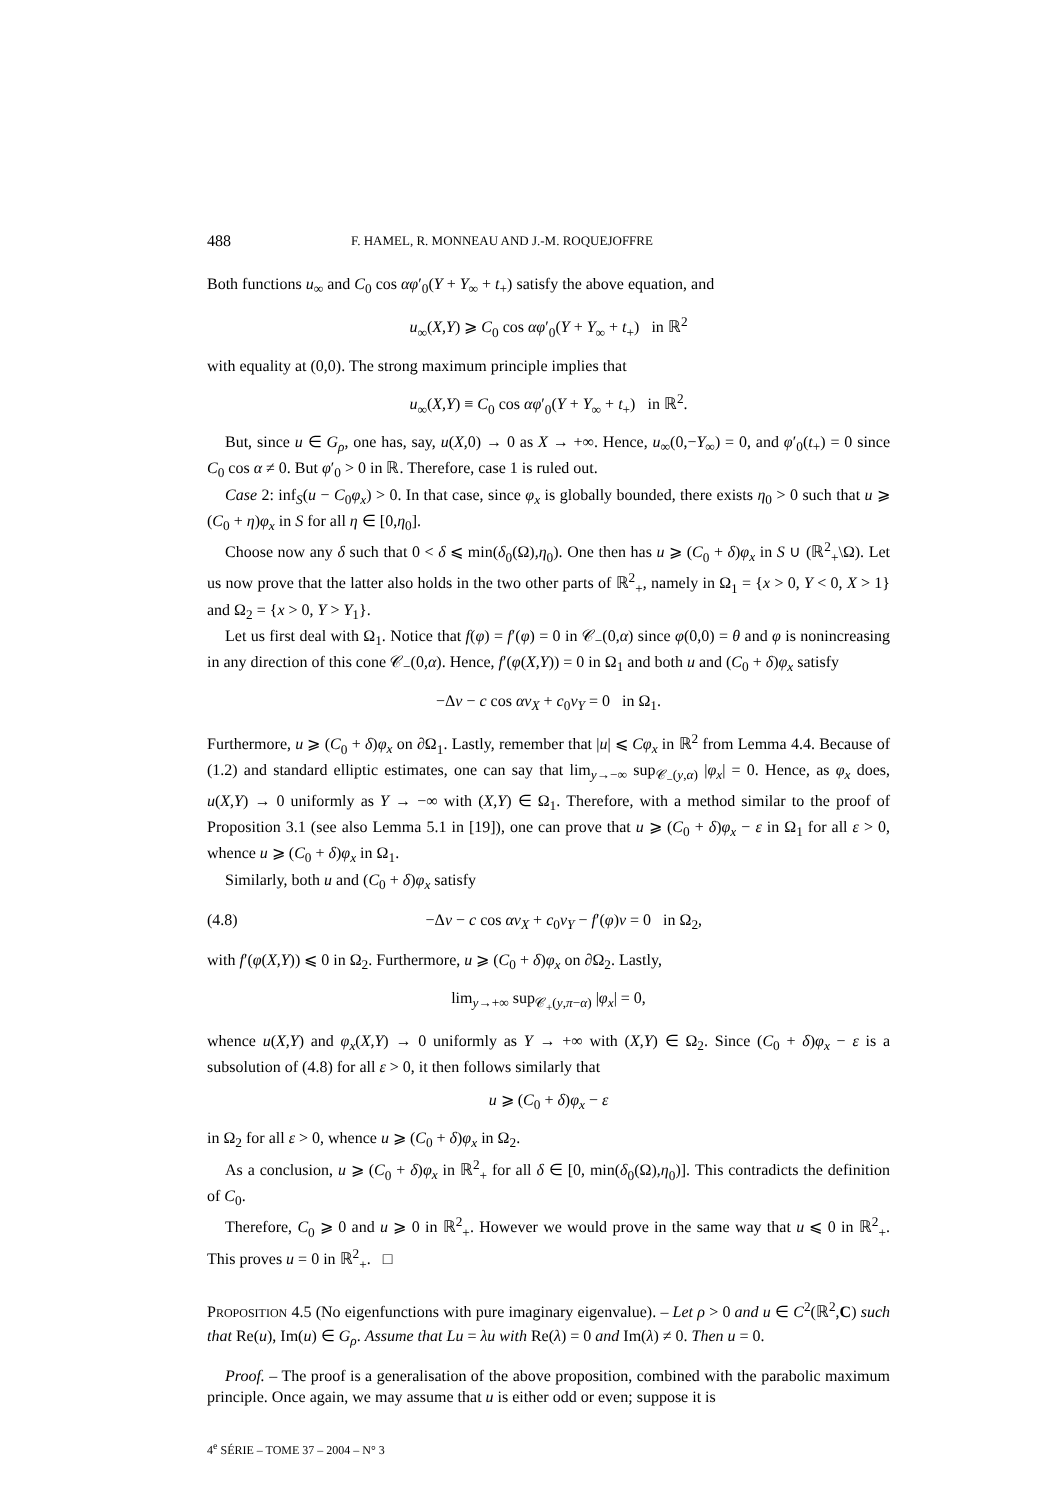488 F. HAMEL, R. MONNEAU AND J.-M. ROQUEJOFFRE
Both functions u<sub>∞</sub> and C<sub>0</sub> cos αφ′<sub>0</sub>(Y + Y<sub>∞</sub> + t<sub>+</sub>) satisfy the above equation, and
u<sub>∞</sub>(X,Y) ⩾ C<sub>0</sub> cos αφ′<sub>0</sub>(Y + Y<sub>∞</sub> + t<sub>+</sub>) in ℝ<sup>2</sup>
with equality at (0,0). The strong maximum principle implies that
u<sub>∞</sub>(X,Y) ≡ C<sub>0</sub> cos αφ′<sub>0</sub>(Y + Y<sub>∞</sub> + t<sub>+</sub>) in ℝ<sup>2</sup>.
But, since u ∈ G<sub>ρ</sub>, one has, say, u(X,0) → 0 as X → +∞. Hence, u<sub>∞</sub>(0,−Y<sub>∞</sub>) = 0, and φ′<sub>0</sub>(t<sub>+</sub>) = 0 since C<sub>0</sub> cos α ≠ 0. But φ′<sub>0</sub> > 0 in ℝ. Therefore, case 1 is ruled out.
Case 2: inf<sub>S</sub>(u − C<sub>0</sub>φ<sub>x</sub>) > 0. In that case, since φ<sub>x</sub> is globally bounded, there exists η<sub>0</sub> > 0 such that u ⩾ (C<sub>0</sub> + η)φ<sub>x</sub> in S for all η ∈ [0,η<sub>0</sub>].
Choose now any δ such that 0 < δ ⩽ min(δ<sub>0</sub>(Ω),η<sub>0</sub>). One then has u ⩾ (C<sub>0</sub> + δ)φ<sub>x</sub> in S ∪ (ℝ<sup>2</sup><sub>+</sub>\Ω). Let us now prove that the latter also holds in the two other parts of ℝ<sup>2</sup><sub>+</sub>, namely in Ω<sub>1</sub> = {x > 0, Y < 0, X > 1} and Ω<sub>2</sub> = {x > 0, Y > Y<sub>1</sub>}.
Let us first deal with Ω<sub>1</sub>. Notice that f(φ) = f′(φ) = 0 in 𝒞<sub>−</sub>(0,α) since φ(0,0) = θ and φ is nonincreasing in any direction of this cone 𝒞<sub>−</sub>(0,α). Hence, f′(φ(X,Y)) = 0 in Ω<sub>1</sub> and both u and (C<sub>0</sub> + δ)φ<sub>x</sub> satisfy
−Δv − c cos αv<sub>X</sub> + c<sub>0</sub>v<sub>Y</sub> = 0 in Ω<sub>1</sub>.
Furthermore, u ⩾ (C<sub>0</sub> + δ)φ<sub>x</sub> on ∂Ω<sub>1</sub>. Lastly, remember that |u| ⩽ Cφ<sub>x</sub> in ℝ<sup>2</sup> from Lemma 4.4. Because of (1.2) and standard elliptic estimates, one can say that lim<sub>y→−∞</sub> sup<sub>𝒞<sub>−</sub>(y,α)</sub> |φ<sub>x</sub>| = 0. Hence, as φ<sub>x</sub> does, u(X,Y) → 0 uniformly as Y → −∞ with (X,Y) ∈ Ω<sub>1</sub>. Therefore, with a method similar to the proof of Proposition 3.1 (see also Lemma 5.1 in [19]), one can prove that u ⩾ (C<sub>0</sub> + δ)φ<sub>x</sub> − ε in Ω<sub>1</sub> for all ε > 0, whence u ⩾ (C<sub>0</sub> + δ)φ<sub>x</sub> in Ω<sub>1</sub>.
Similarly, both u and (C<sub>0</sub> + δ)φ<sub>x</sub> satisfy
(4.8) −Δv − c cos αv<sub>X</sub> + c<sub>0</sub>v<sub>Y</sub> − f′(φ)v = 0 in Ω<sub>2</sub>,
with f′(φ(X,Y)) ⩽ 0 in Ω<sub>2</sub>. Furthermore, u ⩾ (C<sub>0</sub> + δ)φ<sub>x</sub> on ∂Ω<sub>2</sub>. Lastly,
lim<sub>y→+∞</sub> sup<sub>𝒞<sub>+</sub>(y,π−α)</sub> |φ<sub>x</sub>| = 0,
whence u(X,Y) and φ<sub>x</sub>(X,Y) → 0 uniformly as Y → +∞ with (X,Y) ∈ Ω<sub>2</sub>. Since (C<sub>0</sub> + δ)φ<sub>x</sub> − ε is a subsolution of (4.8) for all ε > 0, it then follows similarly that
u ⩾ (C<sub>0</sub> + δ)φ<sub>x</sub> − ε
in Ω<sub>2</sub> for all ε > 0, whence u ⩾ (C<sub>0</sub> + δ)φ<sub>x</sub> in Ω<sub>2</sub>.
As a conclusion, u ⩾ (C<sub>0</sub> + δ)φ<sub>x</sub> in ℝ<sup>2</sup><sub>+</sub> for all δ ∈ [0, min(δ<sub>0</sub>(Ω),η<sub>0</sub>)]. This contradicts the definition of C<sub>0</sub>.
Therefore, C<sub>0</sub> ⩾ 0 and u ⩾ 0 in ℝ<sup>2</sup><sub>+</sub>. However we would prove in the same way that u ⩽ 0 in ℝ<sup>2</sup><sub>+</sub>. This proves u = 0 in ℝ<sup>2</sup><sub>+</sub>. □
PROPOSITION 4.5 (No eigenfunctions with pure imaginary eigenvalue). – Let ρ > 0 and u ∈ C<sup>2</sup>(ℝ<sup>2</sup>,C) such that Re(u), Im(u) ∈ G<sub>ρ</sub>. Assume that Lu = λu with Re(λ) = 0 and Im(λ) ≠ 0. Then u = 0.
Proof. – The proof is a generalisation of the above proposition, combined with the parabolic maximum principle. Once again, we may assume that u is either odd or even; suppose it is
4<sup>e</sup> SÉRIE – TOME 37 – 2004 – N° 3